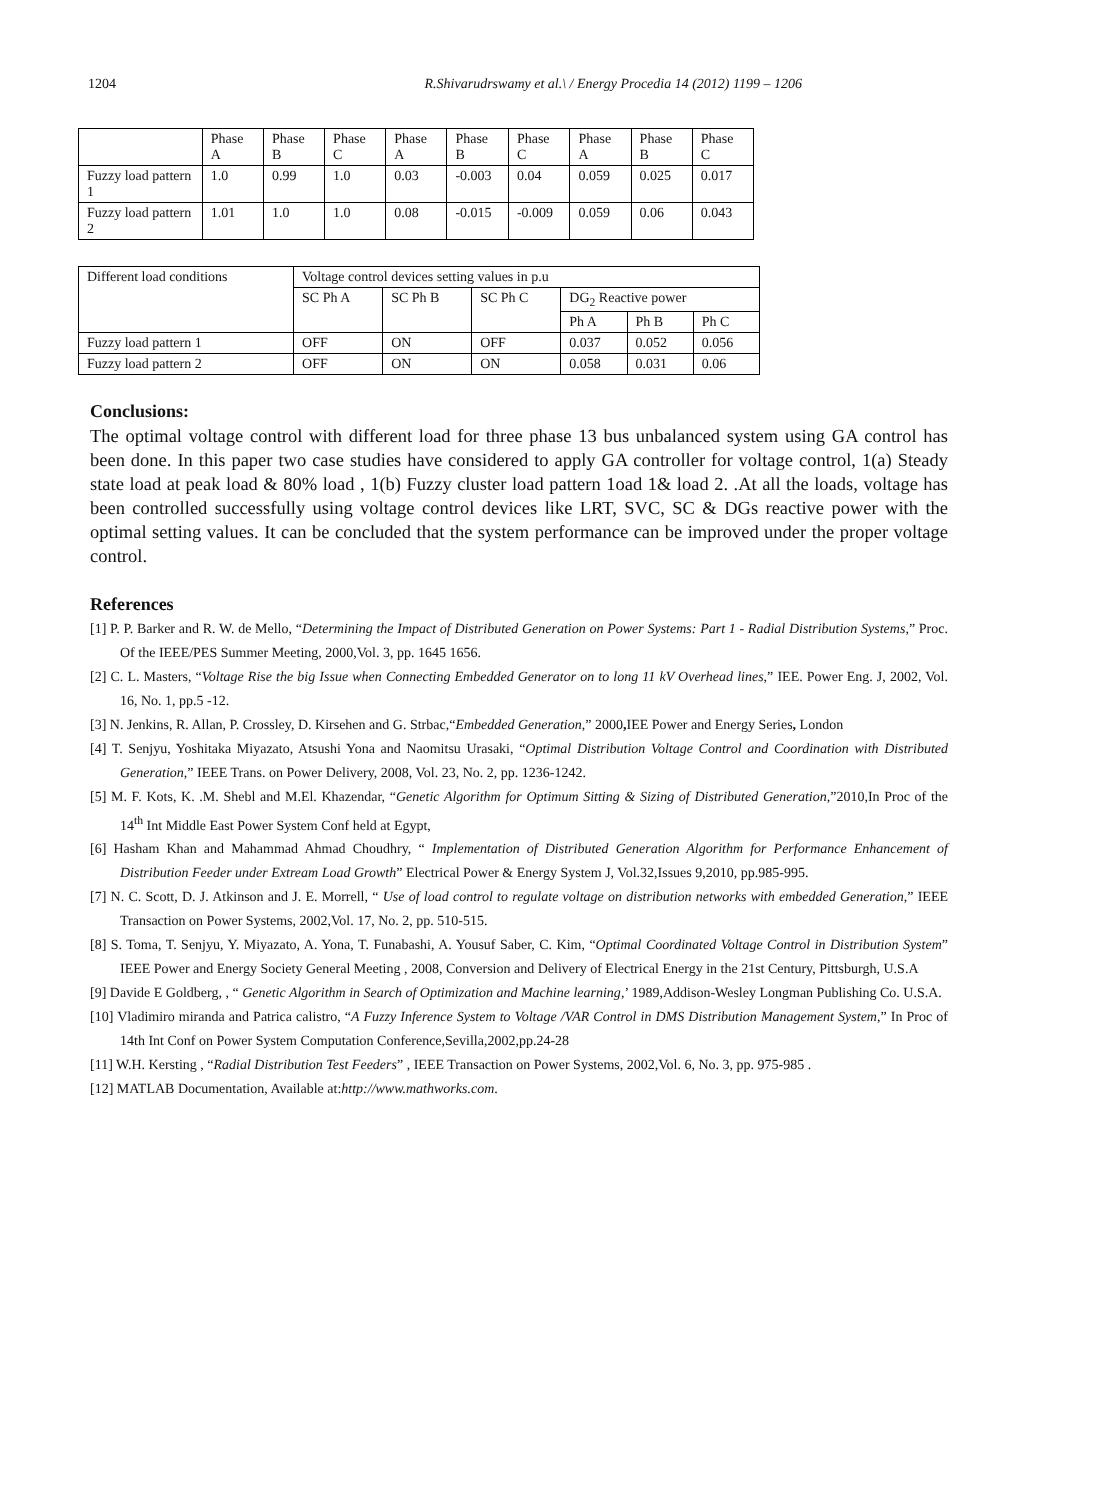1204 R.Shivarudrswamy et al.\ / Energy Procedia 14 (2012) 1199 – 1206
| | Phase A | Phase B | Phase C | Phase A | Phase B | Phase C | Phase A | Phase B | Phase C |
| --- | --- | --- | --- | --- | --- | --- | --- | --- | --- |
| Fuzzy load pattern 1 | 1.0 | 0.99 | 1.0 | 0.03 | -0.003 | 0.04 | 0.059 | 0.025 | 0.017 |
| Fuzzy load pattern 2 | 1.01 | 1.0 | 1.0 | 0.08 | -0.015 | -0.009 | 0.059 | 0.06 | 0.043 |
| Different load conditions | Voltage control devices setting values in p.u | | | | | |
| --- | --- | --- | --- | --- | --- | --- |
| | SC Ph A | SC Ph B | SC Ph C | DG<sub>2</sub> Reactive power | | |
| | | | | Ph A | Ph B | Ph C |
| Fuzzy load pattern 1 | OFF | ON | OFF | 0.037 | 0.052 | 0.056 |
| Fuzzy load pattern 2 | OFF | ON | ON | 0.058 | 0.031 | 0.06 |
Conclusions:
The optimal voltage control with different load for three phase 13 bus unbalanced system using GA control has been done. In this paper two case studies have considered to apply GA controller for voltage control, 1(a) Steady state load at peak load & 80% load , 1(b) Fuzzy cluster load pattern 1oad 1& load 2. .At all the loads, voltage has been controlled successfully using voltage control devices like LRT, SVC, SC & DGs reactive power with the optimal setting values. It can be concluded that the system performance can be improved under the proper voltage control.
References
[1] P. P. Barker and R. W. de Mello, “Determining the Impact of Distributed Generation on Power Systems: Part 1 - Radial Distribution Systems,” Proc. Of the IEEE/PES Summer Meeting, 2000,Vol. 3, pp. 1645 1656.
[2] C. L. Masters, “Voltage Rise the big Issue when Connecting Embedded Generator on to long 11 kV Overhead lines,” IEE. Power Eng. J, 2002, Vol. 16, No. 1, pp.5 -12.
[3] N. Jenkins, R. Allan, P. Crossley, D. Kirsehen and G. Strbac,“Embedded Generation,” 2000, IEE Power and Energy Series, London
[4] T. Senjyu, Yoshitaka Miyazato, Atsushi Yona and Naomitsu Urasaki, “Optimal Distribution Voltage Control and Coordination with Distributed Generation,” IEEE Trans. on Power Delivery, 2008, Vol. 23, No. 2, pp. 1236-1242.
[5] M. F. Kots, K. .M. Shebl and M.El. Khazendar, “Genetic Algorithm for Optimum Sitting & Sizing of Distributed Generation,”2010,In Proc of the 14<sup>th</sup> Int Middle East Power System Conf held at Egypt,
[6] Hasham Khan and Mahammad Ahmad Choudhry, “ Implementation of Distributed Generation Algorithm for Performance Enhancement of Distribution Feeder under Extream Load Growth” Electrical Power & Energy System J, Vol.32,Issues 9,2010, pp.985-995.
[7] N. C. Scott, D. J. Atkinson and J. E. Morrell, “ Use of load control to regulate voltage on distribution networks with embedded Generation,” IEEE Transaction on Power Systems, 2002,Vol. 17, No. 2, pp. 510-515.
[8] S. Toma, T. Senjyu, Y. Miyazato, A. Yona, T. Funabashi, A. Yousuf Saber, C. Kim, “Optimal Coordinated Voltage Control in Distribution System” IEEE Power and Energy Society General Meeting , 2008, Conversion and Delivery of Electrical Energy in the 21st Century, Pittsburgh, U.S.A
[9] Davide E Goldberg, , “ Genetic Algorithm in Search of Optimization and Machine learning,’ 1989,Addison-Wesley Longman Publishing Co. U.S.A.
[10] Vladimiro miranda and Patrica calistro, “A Fuzzy Inference System to Voltage /VAR Control in DMS Distribution Management System,” In Proc of 14th Int Conf on Power System Computation Conference,Sevilla,2002,pp.24-28
[11] W.H. Kersting , “Radial Distribution Test Feeders” , IEEE Transaction on Power Systems, 2002,Vol. 6, No. 3, pp. 975-985 .
[12] MATLAB Documentation, Available at:http://www.mathworks.com.